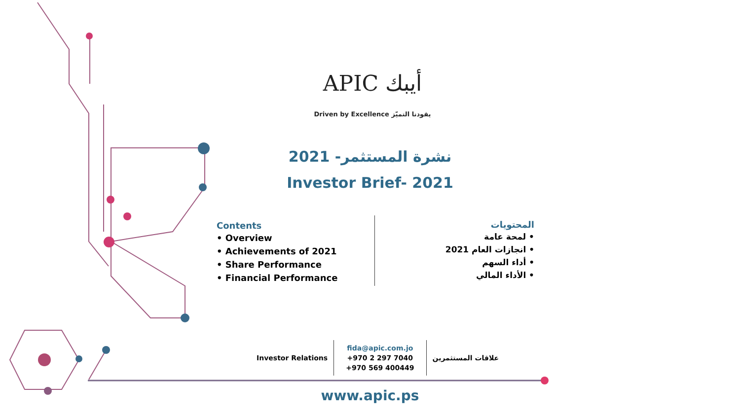APIC أيبك
Driven by Excellence يقودنا التميّز
نشرة المستثمر- 2021
Investor Brief- 2021
Contents
• Overview
• Achievements of 2021
• Share Performance
• Financial Performance
المحتويات
• لمحة عامة
• انجازات العام 2021
• أداء السهم
• الأداء المالي
Investor Relations
fida@apic.com.jo
+970 2 297 7040
+970 569 400449
علاقات المستثمرين
www.apic.ps